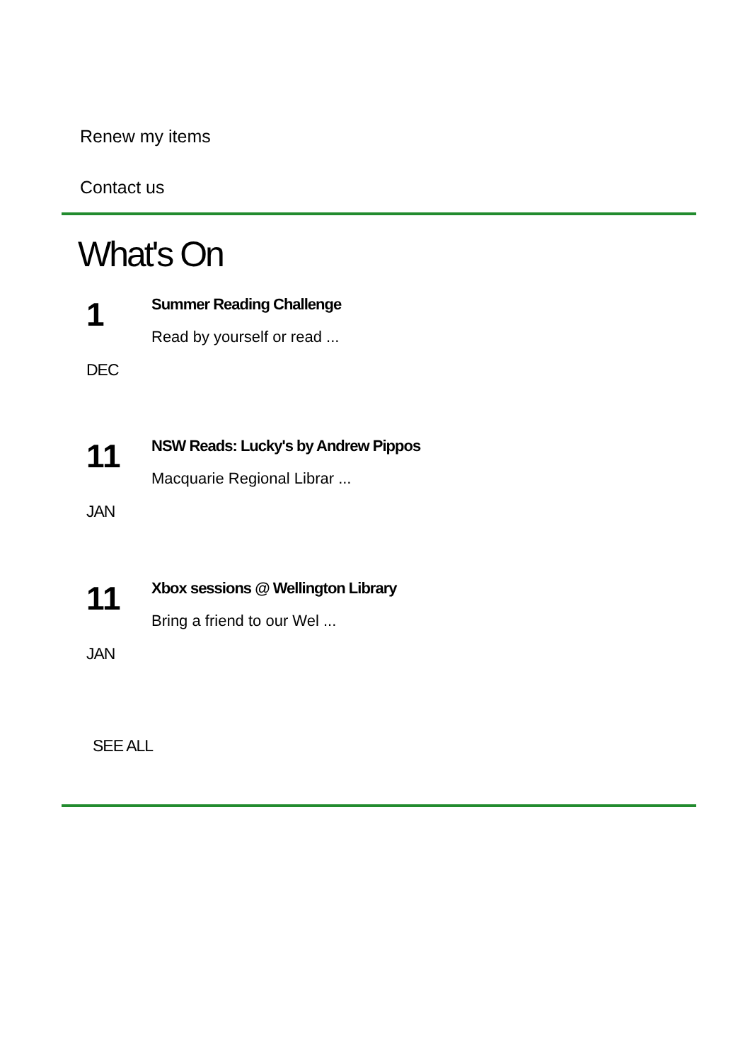Renew my items
Contact us
What's On
1 Summer Reading Challenge
Read by yourself or read ...
DEC
11 NSW Reads: Lucky's by Andrew Pippos
Macquarie Regional Librar ...
JAN
11 Xbox sessions @ Wellington Library
Bring a friend to our Wel ...
JAN
SEE ALL